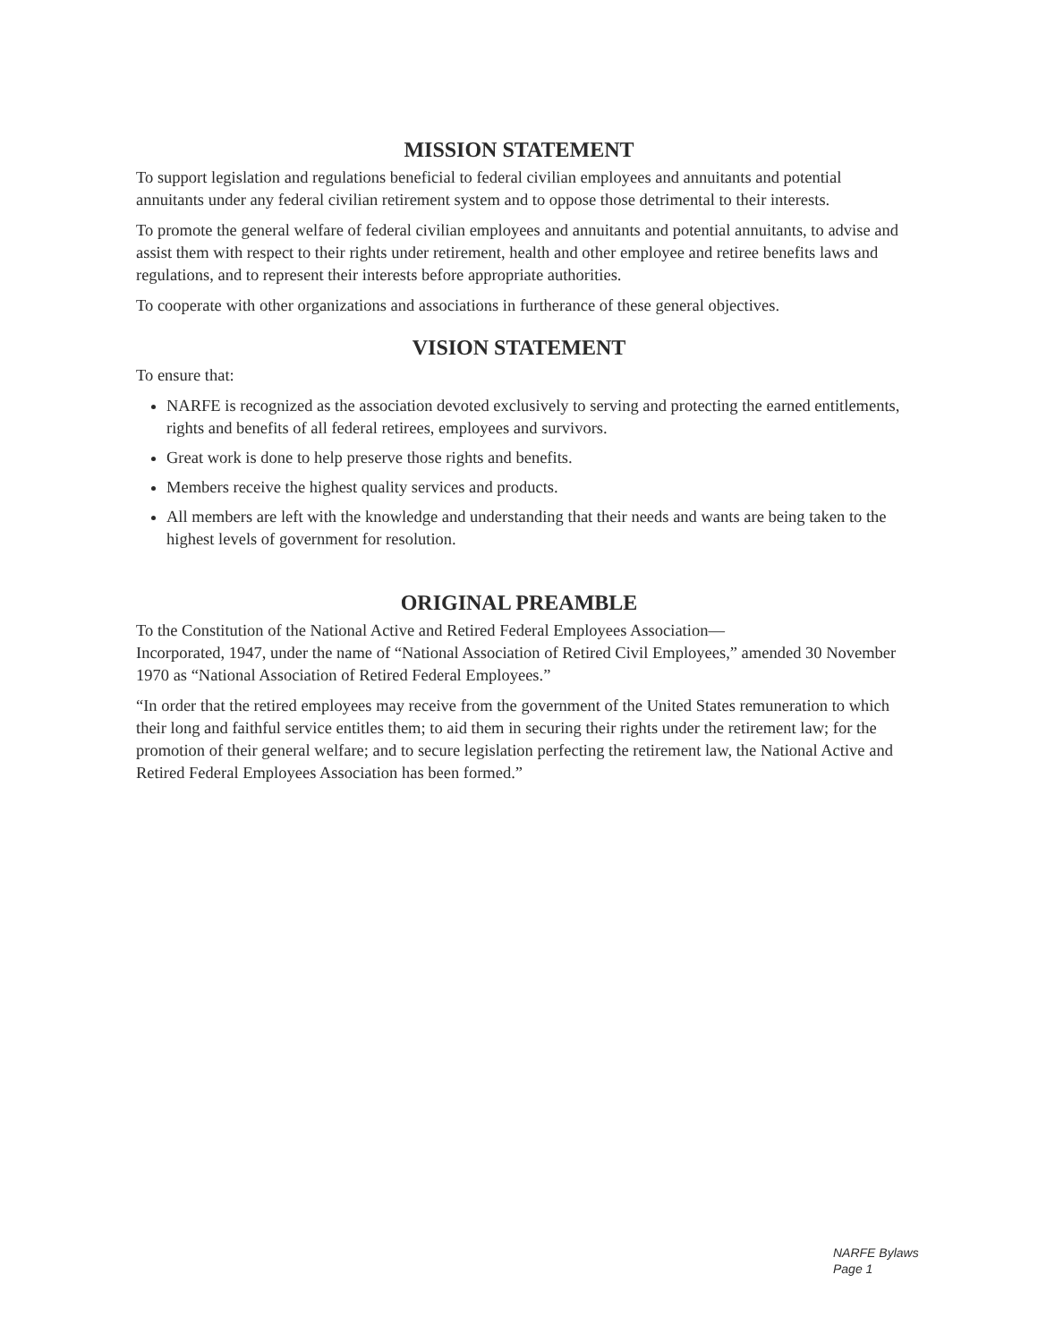MISSION STATEMENT
To support legislation and regulations beneficial to federal civilian employees and annuitants and potential annuitants under any federal civilian retirement system and to oppose those detrimental to their interests.
To promote the general welfare of federal civilian employees and annuitants and potential annuitants, to advise and assist them with respect to their rights under retirement, health and other employee and retiree benefits laws and regulations, and to represent their interests before appropriate authorities.
To cooperate with other organizations and associations in furtherance of these general objectives.
VISION STATEMENT
To ensure that:
NARFE is recognized as the association devoted exclusively to serving and protecting the earned entitlements, rights and benefits of all federal retirees, employees and survivors.
Great work is done to help preserve those rights and benefits.
Members receive the highest quality services and products.
All members are left with the knowledge and understanding that their needs and wants are being taken to the highest levels of government for resolution.
ORIGINAL PREAMBLE
To the Constitution of the National Active and Retired Federal Employees Association—
Incorporated, 1947, under the name of “National Association of Retired Civil Employees,” amended 30 November 1970 as “National Association of Retired Federal Employees.”
“In order that the retired employees may receive from the government of the United States remuneration to which their long and faithful service entitles them; to aid them in securing their rights under the retirement law; for the promotion of their general welfare; and to secure legislation perfecting the retirement law, the National Active and Retired Federal Employees Association has been formed.”
NARFE Bylaws
Page 1